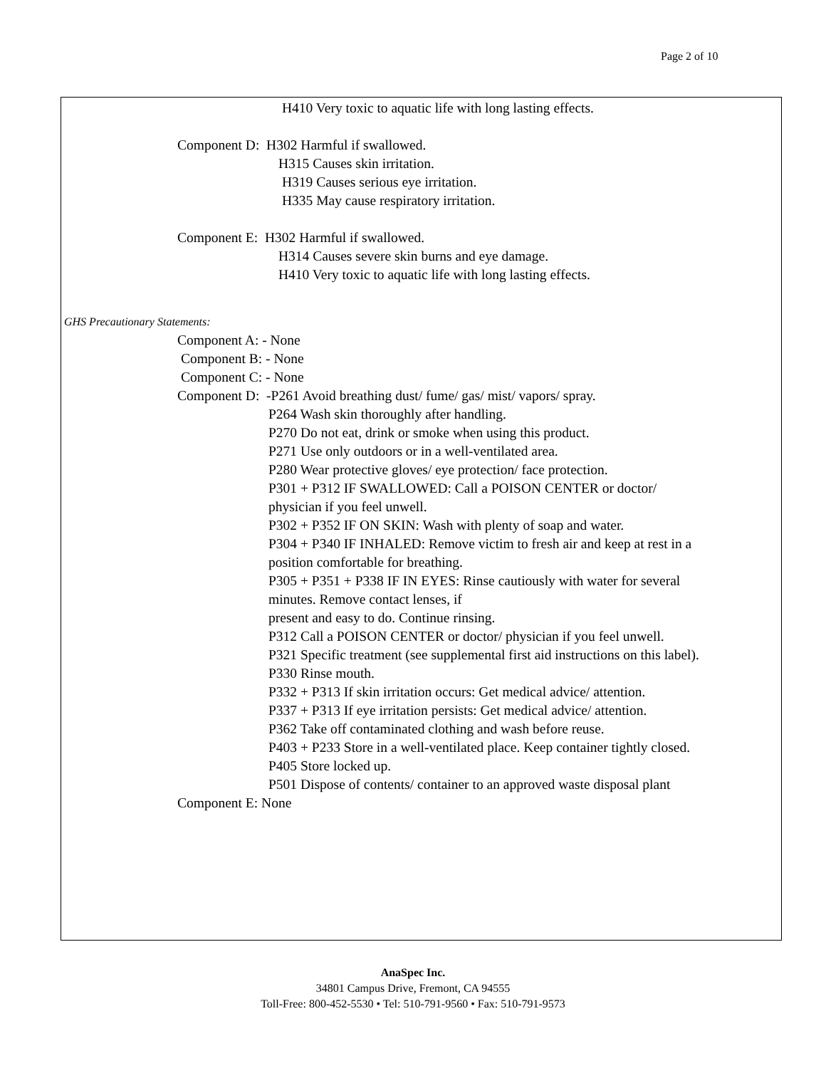Page 2 of 10
H410 Very toxic to aquatic life with long lasting effects.
Component D: H302 Harmful if swallowed.
H315 Causes skin irritation.
H319 Causes serious eye irritation.
H335 May cause respiratory irritation.
Component E: H302 Harmful if swallowed.
H314 Causes severe skin burns and eye damage.
H410 Very toxic to aquatic life with long lasting effects.
GHS Precautionary Statements:
Component A: - None
Component B: - None
Component C: - None
Component D: -P261 Avoid breathing dust/ fume/ gas/ mist/ vapors/ spray.
P264 Wash skin thoroughly after handling.
P270 Do not eat, drink or smoke when using this product.
P271 Use only outdoors or in a well-ventilated area.
P280 Wear protective gloves/ eye protection/ face protection.
P301 + P312 IF SWALLOWED: Call a POISON CENTER or doctor/
physician if you feel unwell.
P302 + P352 IF ON SKIN: Wash with plenty of soap and water.
P304 + P340 IF INHALED: Remove victim to fresh air and keep at rest in a
position comfortable for breathing.
P305 + P351 + P338 IF IN EYES: Rinse cautiously with water for several
minutes. Remove contact lenses, if
present and easy to do. Continue rinsing.
P312 Call a POISON CENTER or doctor/ physician if you feel unwell.
P321 Specific treatment (see supplemental first aid instructions on this label).
P330 Rinse mouth.
P332 + P313 If skin irritation occurs: Get medical advice/ attention.
P337 + P313 If eye irritation persists: Get medical advice/ attention.
P362 Take off contaminated clothing and wash before reuse.
P403 + P233 Store in a well-ventilated place. Keep container tightly closed.
P405 Store locked up.
P501 Dispose of contents/ container to an approved waste disposal plant
Component E: None
AnaSpec Inc.
34801 Campus Drive, Fremont, CA 94555
Toll-Free: 800-452-5530 • Tel: 510-791-9560 • Fax: 510-791-9573